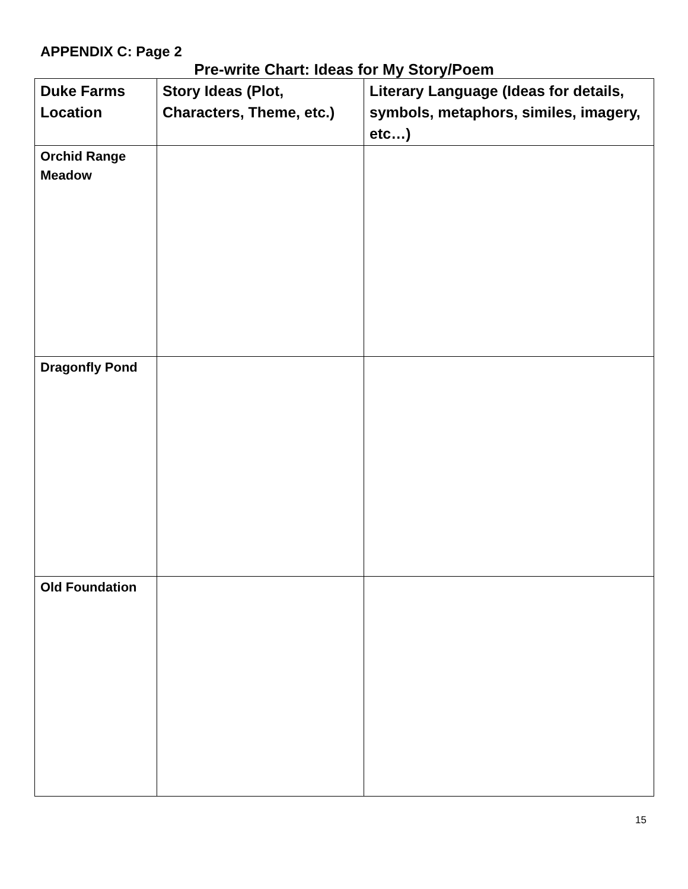APPENDIX C: Page 2
Pre-write Chart: Ideas for My Story/Poem
| Duke Farms Location | Story Ideas (Plot, Characters, Theme, etc.) | Literary Language (Ideas for details, symbols, metaphors, similes, imagery, etc…) |
| --- | --- | --- |
| Orchid Range Meadow | | |
| Dragonfly Pond | | |
| Old Foundation | | |
15